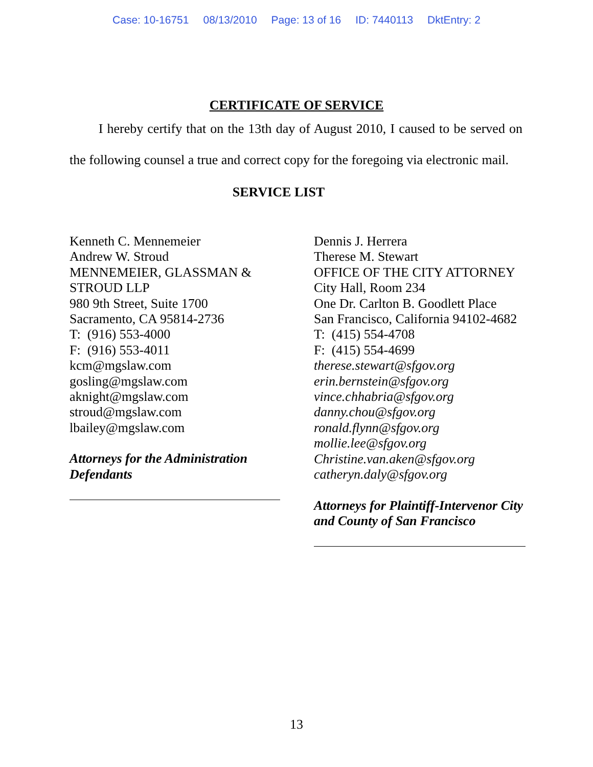Case: 10-16751 08/13/2010 Page: 13 of 16 ID: 7440113 DktEntry: 2
CERTIFICATE OF SERVICE
I hereby certify that on the 13th day of August 2010, I caused to be served on the following counsel a true and correct copy for the foregoing via electronic mail.
SERVICE LIST
Kenneth C. Mennemeier
Andrew W. Stroud
MENNEMEIER, GLASSMAN &
STROUD LLP
980 9th Street, Suite 1700
Sacramento, CA 95814-2736
T: (916) 553-4000
F: (916) 553-4011
kcm@mgslaw.com
gosling@mgslaw.com
aknight@mgslaw.com
stroud@mgslaw.com
lbailey@mgslaw.com
Attorneys for the Administration Defendants
Dennis J. Herrera
Therese M. Stewart
OFFICE OF THE CITY ATTORNEY
City Hall, Room 234
One Dr. Carlton B. Goodlett Place
San Francisco, California 94102-4682
T: (415) 554-4708
F: (415) 554-4699
therese.stewart@sfgov.org
erin.bernstein@sfgov.org
vince.chhabria@sfgov.org
danny.chou@sfgov.org
ronald.flynn@sfgov.org
mollie.lee@sfgov.org
Christine.van.aken@sfgov.org
catheryn.daly@sfgov.org
Attorneys for Plaintiff-Intervenor City and County of San Francisco
13